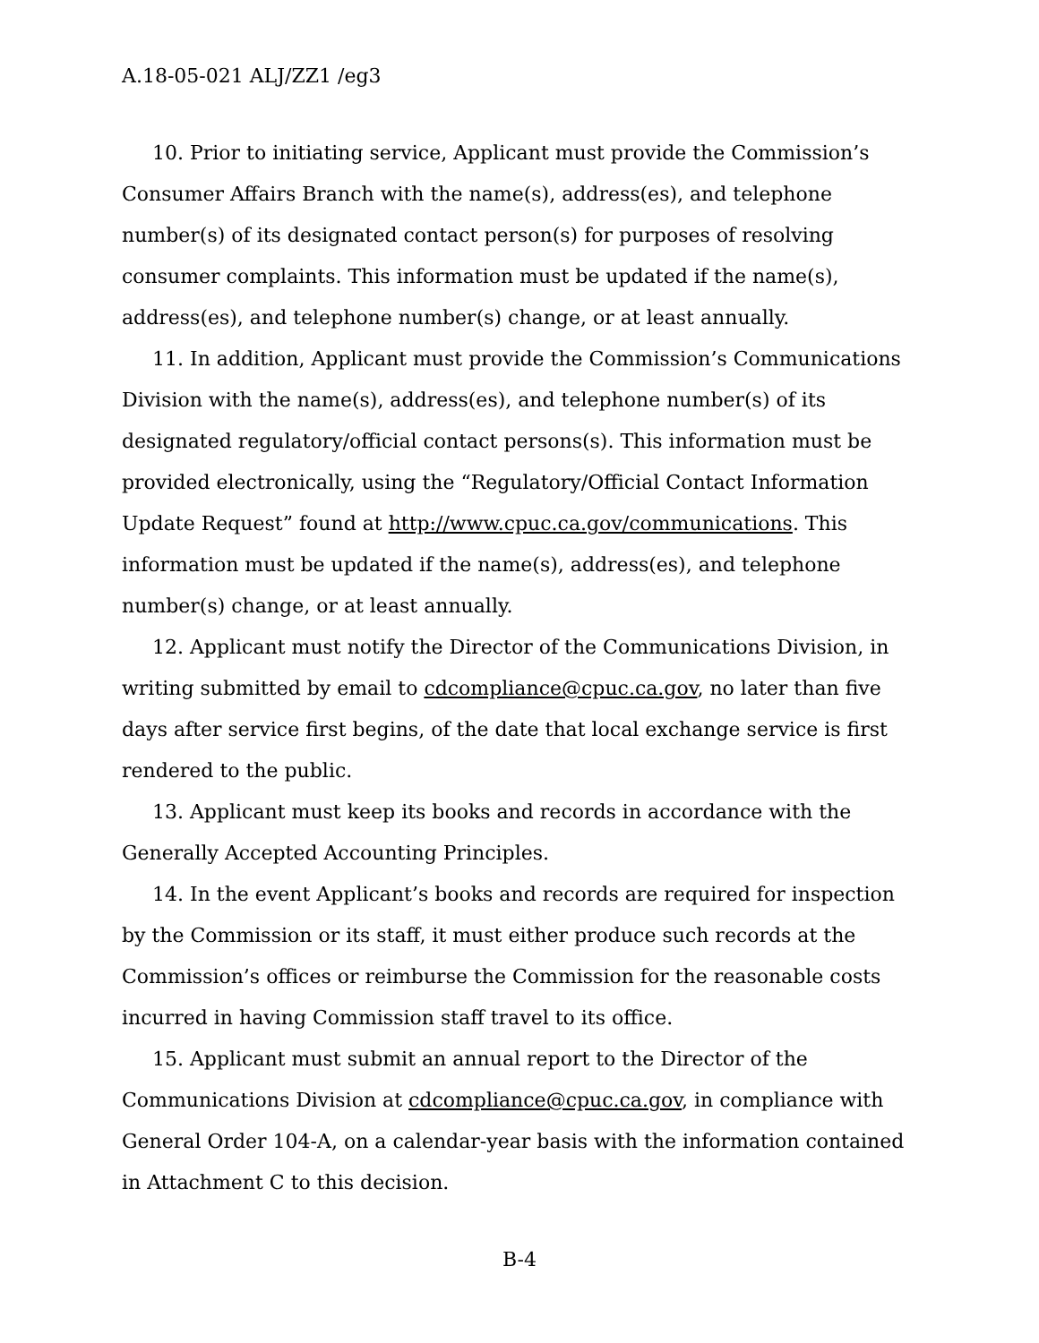A.18-05-021 ALJ/ZZ1 /eg3
10. Prior to initiating service, Applicant must provide the Commission’s Consumer Affairs Branch with the name(s), address(es), and telephone number(s) of its designated contact person(s) for purposes of resolving consumer complaints. This information must be updated if the name(s), address(es), and telephone number(s) change, or at least annually.
11. In addition, Applicant must provide the Commission’s Communications Division with the name(s), address(es), and telephone number(s) of its designated regulatory/official contact persons(s). This information must be provided electronically, using the “Regulatory/Official Contact Information Update Request” found at http://www.cpuc.ca.gov/communications. This information must be updated if the name(s), address(es), and telephone number(s) change, or at least annually.
12. Applicant must notify the Director of the Communications Division, in writing submitted by email to cdcompliance@cpuc.ca.gov, no later than five days after service first begins, of the date that local exchange service is first rendered to the public.
13. Applicant must keep its books and records in accordance with the Generally Accepted Accounting Principles.
14. In the event Applicant’s books and records are required for inspection by the Commission or its staff, it must either produce such records at the Commission’s offices or reimburse the Commission for the reasonable costs incurred in having Commission staff travel to its office.
15. Applicant must submit an annual report to the Director of the Communications Division at cdcompliance@cpuc.ca.gov, in compliance with General Order 104-A, on a calendar-year basis with the information contained in Attachment C to this decision.
B-4